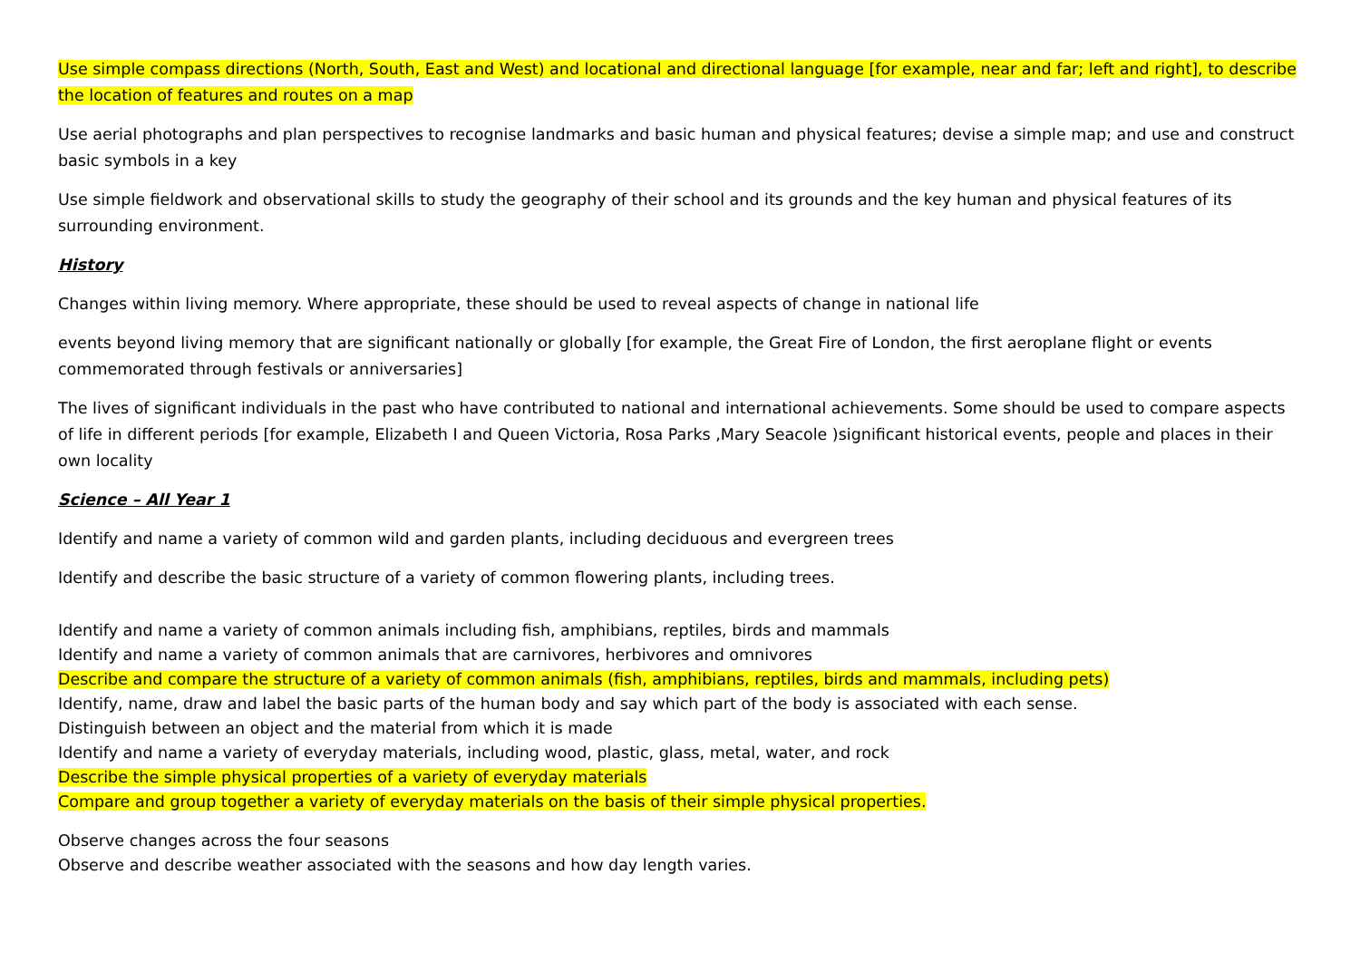Use simple compass directions (North, South, East and West) and locational and directional language [for example, near and far; left and right], to describe the location of features and routes on a map
Use aerial photographs and plan perspectives to recognise landmarks and basic human and physical features; devise a simple map; and use and construct basic symbols in a key
Use simple fieldwork and observational skills to study the geography of their school and its grounds and the key human and physical features of its surrounding environment.
History
Changes within living memory. Where appropriate, these should be used to reveal aspects of change in national life
events beyond living memory that are significant nationally or globally [for example, the Great Fire of London, the first aeroplane flight or events commemorated through festivals or anniversaries]
The lives of significant individuals in the past who have contributed to national and international achievements. Some should be used to compare aspects of life in different periods [for example, Elizabeth I and Queen Victoria, Rosa Parks ,Mary Seacole )significant historical events, people and places in their own locality
Science – All Year 1
Identify and name a variety of common wild and garden plants, including deciduous and evergreen trees
Identify and describe the basic structure of a variety of common flowering plants, including trees.
Identify and name a variety of common animals including fish, amphibians, reptiles, birds and mammals
Identify and name a variety of common animals that are carnivores, herbivores and omnivores
Describe and compare the structure of a variety of common animals (fish, amphibians, reptiles, birds and mammals, including pets)
Identify, name, draw and label the basic parts of the human body and say which part of the body is associated with each sense.
Distinguish between an object and the material from which it is made
Identify and name a variety of everyday materials, including wood, plastic, glass, metal, water, and rock
Describe the simple physical properties of a variety of everyday materials
Compare and group together a variety of everyday materials on the basis of their simple physical properties.
Observe changes across the four seasons
Observe and describe weather associated with the seasons and how day length varies.